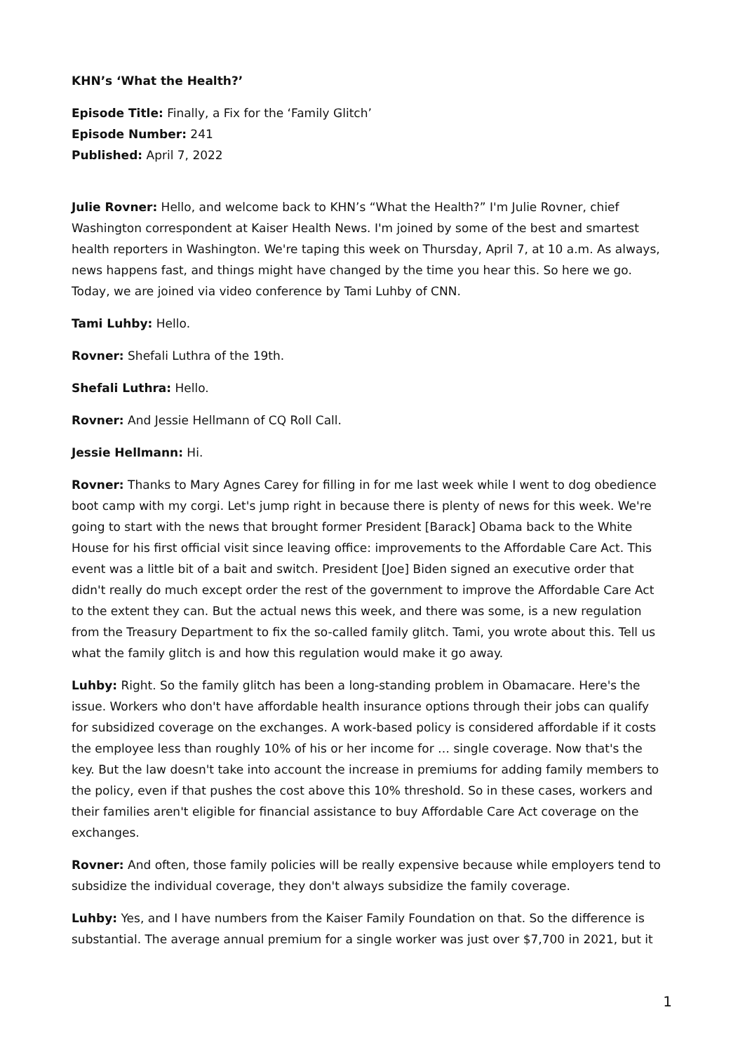KHN’s ‘What the Health?’
Episode Title: Finally, a Fix for the ‘Family Glitch’
Episode Number: 241
Published: April 7, 2022
Julie Rovner: Hello, and welcome back to KHN’s “What the Health?” I'm Julie Rovner, chief Washington correspondent at Kaiser Health News. I'm joined by some of the best and smartest health reporters in Washington. We're taping this week on Thursday, April 7, at 10 a.m. As always, news happens fast, and things might have changed by the time you hear this. So here we go. Today, we are joined via video conference by Tami Luhby of CNN.
Tami Luhby: Hello.
Rovner: Shefali Luthra of the 19th.
Shefali Luthra: Hello.
Rovner: And Jessie Hellmann of CQ Roll Call.
Jessie Hellmann: Hi.
Rovner: Thanks to Mary Agnes Carey for filling in for me last week while I went to dog obedience boot camp with my corgi. Let's jump right in because there is plenty of news for this week. We're going to start with the news that brought former President [Barack] Obama back to the White House for his first official visit since leaving office: improvements to the Affordable Care Act. This event was a little bit of a bait and switch. President [Joe] Biden signed an executive order that didn't really do much except order the rest of the government to improve the Affordable Care Act to the extent they can. But the actual news this week, and there was some, is a new regulation from the Treasury Department to fix the so-called family glitch. Tami, you wrote about this. Tell us what the family glitch is and how this regulation would make it go away.
Luhby: Right. So the family glitch has been a long-standing problem in Obamacare. Here's the issue. Workers who don't have affordable health insurance options through their jobs can qualify for subsidized coverage on the exchanges. A work-based policy is considered affordable if it costs the employee less than roughly 10% of his or her income for … single coverage. Now that's the key. But the law doesn't take into account the increase in premiums for adding family members to the policy, even if that pushes the cost above this 10% threshold. So in these cases, workers and their families aren't eligible for financial assistance to buy Affordable Care Act coverage on the exchanges.
Rovner: And often, those family policies will be really expensive because while employers tend to subsidize the individual coverage, they don't always subsidize the family coverage.
Luhby: Yes, and I have numbers from the Kaiser Family Foundation on that. So the difference is substantial. The average annual premium for a single worker was just over $7,700 in 2021, but it
1